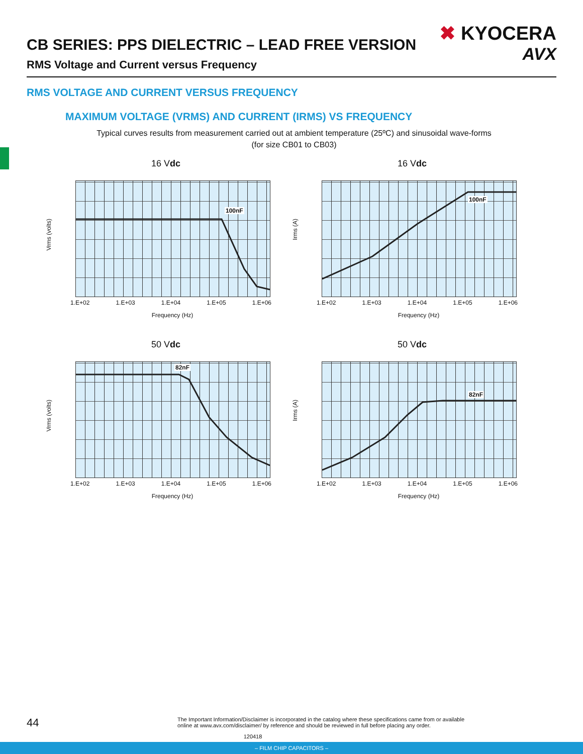CB SERIES: PPS DIELECTRIC – LEAD FREE VERSION
RMS Voltage and Current versus Frequency
✖ KYOCERA
AVX
RMS VOLTAGE AND CURRENT VERSUS FREQUENCY
MAXIMUM VOLTAGE (VRMS) AND CURRENT (IRMS) VS FREQUENCY
Typical curves results from measurement carried out at ambient temperature (25ºC) and sinusoidal wave-forms
(for size CB01 to CB03)
16 Vdc
Vrms (volts)
100nF
1.E+02 1.E+03 1.E+04 1.E+05 1.E+06
Frequency (Hz)
16 Vdc
Irms (A)
100nF
1.E+02 1.E+03 1.E+04 1.E+05 1.E+06
Frequency (Hz)
50 Vdc
Vrms (volts)
82nF
1.E+02 1.E+03 1.E+04 1.E+05 1.E+06
Frequency (Hz)
50 Vdc
Irms (A)
82nF
1.E+02 1.E+03 1.E+04 1.E+05 1.E+06
Frequency (Hz)
44
The Important Information/Disclaimer is incorporated in the catalog where these specifications came from or available online at www.avx.com/disclaimer/ by reference and should be reviewed in full before placing any order.
120418
– FILM CHIP CAPACITORS –